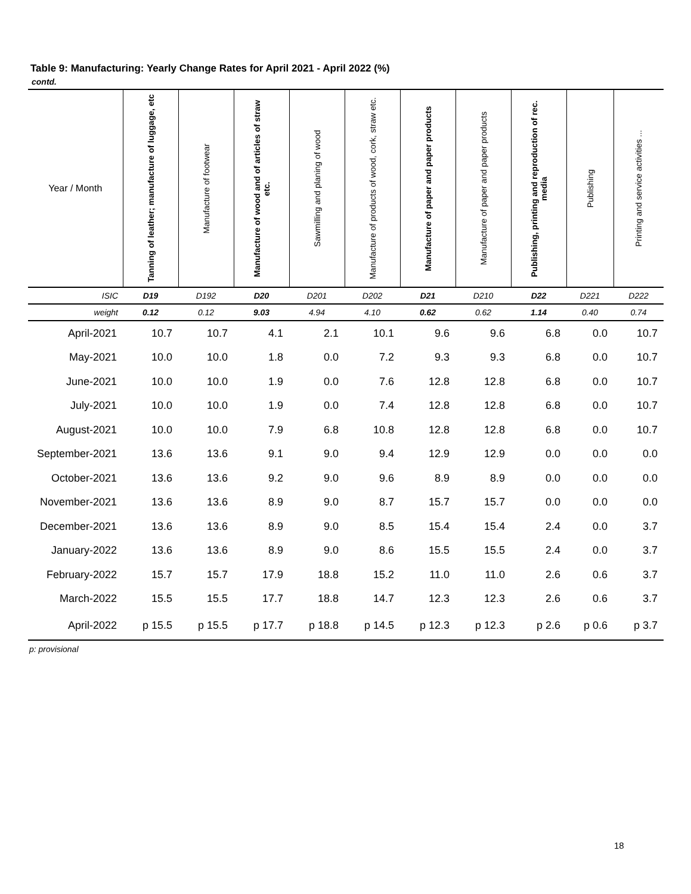Table 9: Manufacturing: Yearly Change Rates for April 2021 - April 2022 (%)
contd.
| Year / Month | Tanning of leather; manufacture of luggage, etc | Manufacture of footwear | Manufacture of wood and of articles of straw etc. | Sawmilling and planing of wood | Manufacture of products of wood, cork, straw etc. | Manufacture of paper and paper products | Manufacture of paper and paper products | Publishing, printing and reproduction of rec. media | Publishing | Printing and service activities ... |
| --- | --- | --- | --- | --- | --- | --- | --- | --- | --- | --- |
| ISIC | D19 | D192 | D20 | D201 | D202 | D21 | D210 | D22 | D221 | D222 |
| weight | 0.12 | 0.12 | 9.03 | 4.94 | 4.10 | 0.62 | 0.62 | 1.14 | 0.40 | 0.74 |
| April-2021 | 10.7 | 10.7 | 4.1 | 2.1 | 10.1 | 9.6 | 9.6 | 6.8 | 0.0 | 10.7 |
| May-2021 | 10.0 | 10.0 | 1.8 | 0.0 | 7.2 | 9.3 | 9.3 | 6.8 | 0.0 | 10.7 |
| June-2021 | 10.0 | 10.0 | 1.9 | 0.0 | 7.6 | 12.8 | 12.8 | 6.8 | 0.0 | 10.7 |
| July-2021 | 10.0 | 10.0 | 1.9 | 0.0 | 7.4 | 12.8 | 12.8 | 6.8 | 0.0 | 10.7 |
| August-2021 | 10.0 | 10.0 | 7.9 | 6.8 | 10.8 | 12.8 | 12.8 | 6.8 | 0.0 | 10.7 |
| September-2021 | 13.6 | 13.6 | 9.1 | 9.0 | 9.4 | 12.9 | 12.9 | 0.0 | 0.0 | 0.0 |
| October-2021 | 13.6 | 13.6 | 9.2 | 9.0 | 9.6 | 8.9 | 8.9 | 0.0 | 0.0 | 0.0 |
| November-2021 | 13.6 | 13.6 | 8.9 | 9.0 | 8.7 | 15.7 | 15.7 | 0.0 | 0.0 | 0.0 |
| December-2021 | 13.6 | 13.6 | 8.9 | 9.0 | 8.5 | 15.4 | 15.4 | 2.4 | 0.0 | 3.7 |
| January-2022 | 13.6 | 13.6 | 8.9 | 9.0 | 8.6 | 15.5 | 15.5 | 2.4 | 0.0 | 3.7 |
| February-2022 | 15.7 | 15.7 | 17.9 | 18.8 | 15.2 | 11.0 | 11.0 | 2.6 | 0.6 | 3.7 |
| March-2022 | 15.5 | 15.5 | 17.7 | 18.8 | 14.7 | 12.3 | 12.3 | 2.6 | 0.6 | 3.7 |
| April-2022 | p 15.5 | p 15.5 | p 17.7 | p 18.8 | p 14.5 | p 12.3 | p 12.3 | p 2.6 | p 0.6 | p 3.7 |
p: provisional
18